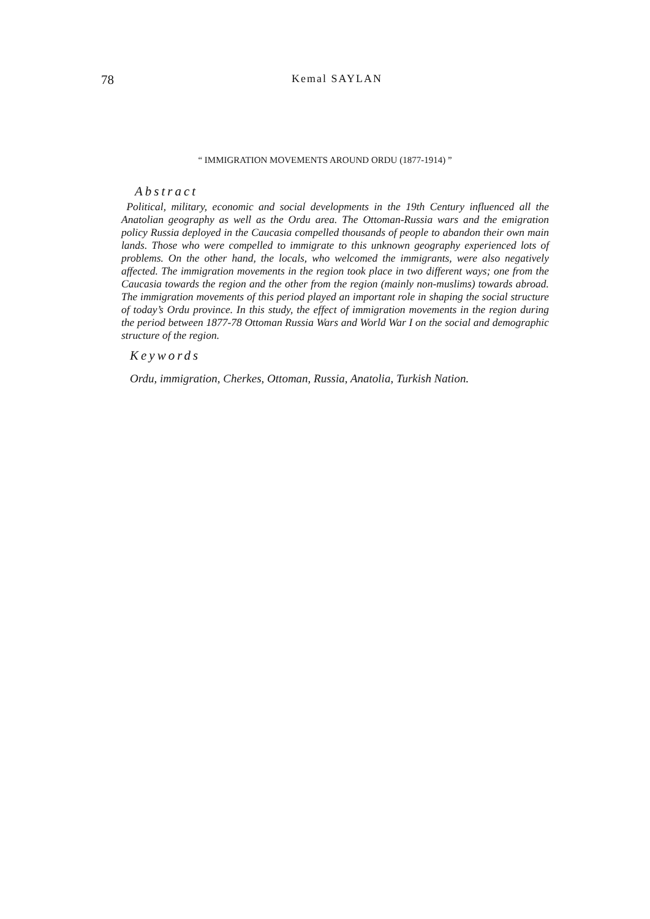78 Kemal SAYLAN
“ IMMIGRATION MOVEMENTS AROUND ORDU (1877-1914) ”
Abstract
Political, military, economic and social developments in the 19th Century influenced all the Anatolian geography as well as the Ordu area. The Ottoman-Russia wars and the emigration policy Russia deployed in the Caucasia compelled thousands of people to abandon their own main lands. Those who were compelled to immigrate to this unknown geography experienced lots of problems. On the other hand, the locals, who welcomed the immigrants, were also negatively affected. The immigration movements in the region took place in two different ways; one from the Caucasia towards the region and the other from the region (mainly non-muslims) towards abroad. The immigration movements of this period played an important role in shaping the social structure of today’s Ordu province. In this study, the effect of immigration movements in the region during the period between 1877-78 Ottoman Russia Wars and World War I on the social and demographic structure of the region.
Keywords
Ordu, immigration, Cherkes, Ottoman, Russia, Anatolia, Turkish Nation.